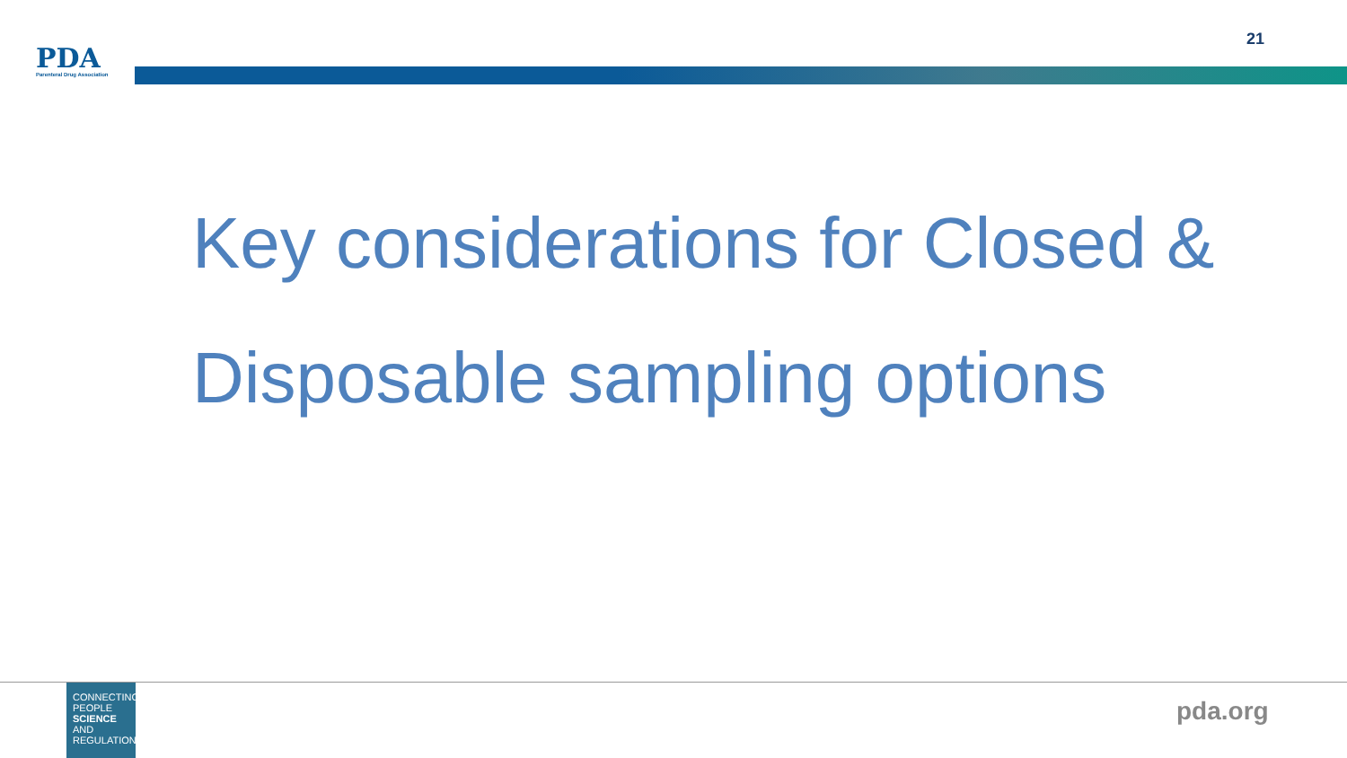PDA
Parenteral Drug Association
21
Key considerations for Closed & Disposable sampling options
CONNECTING
PEOPLE
SCIENCE AND
REGULATION
pda.org